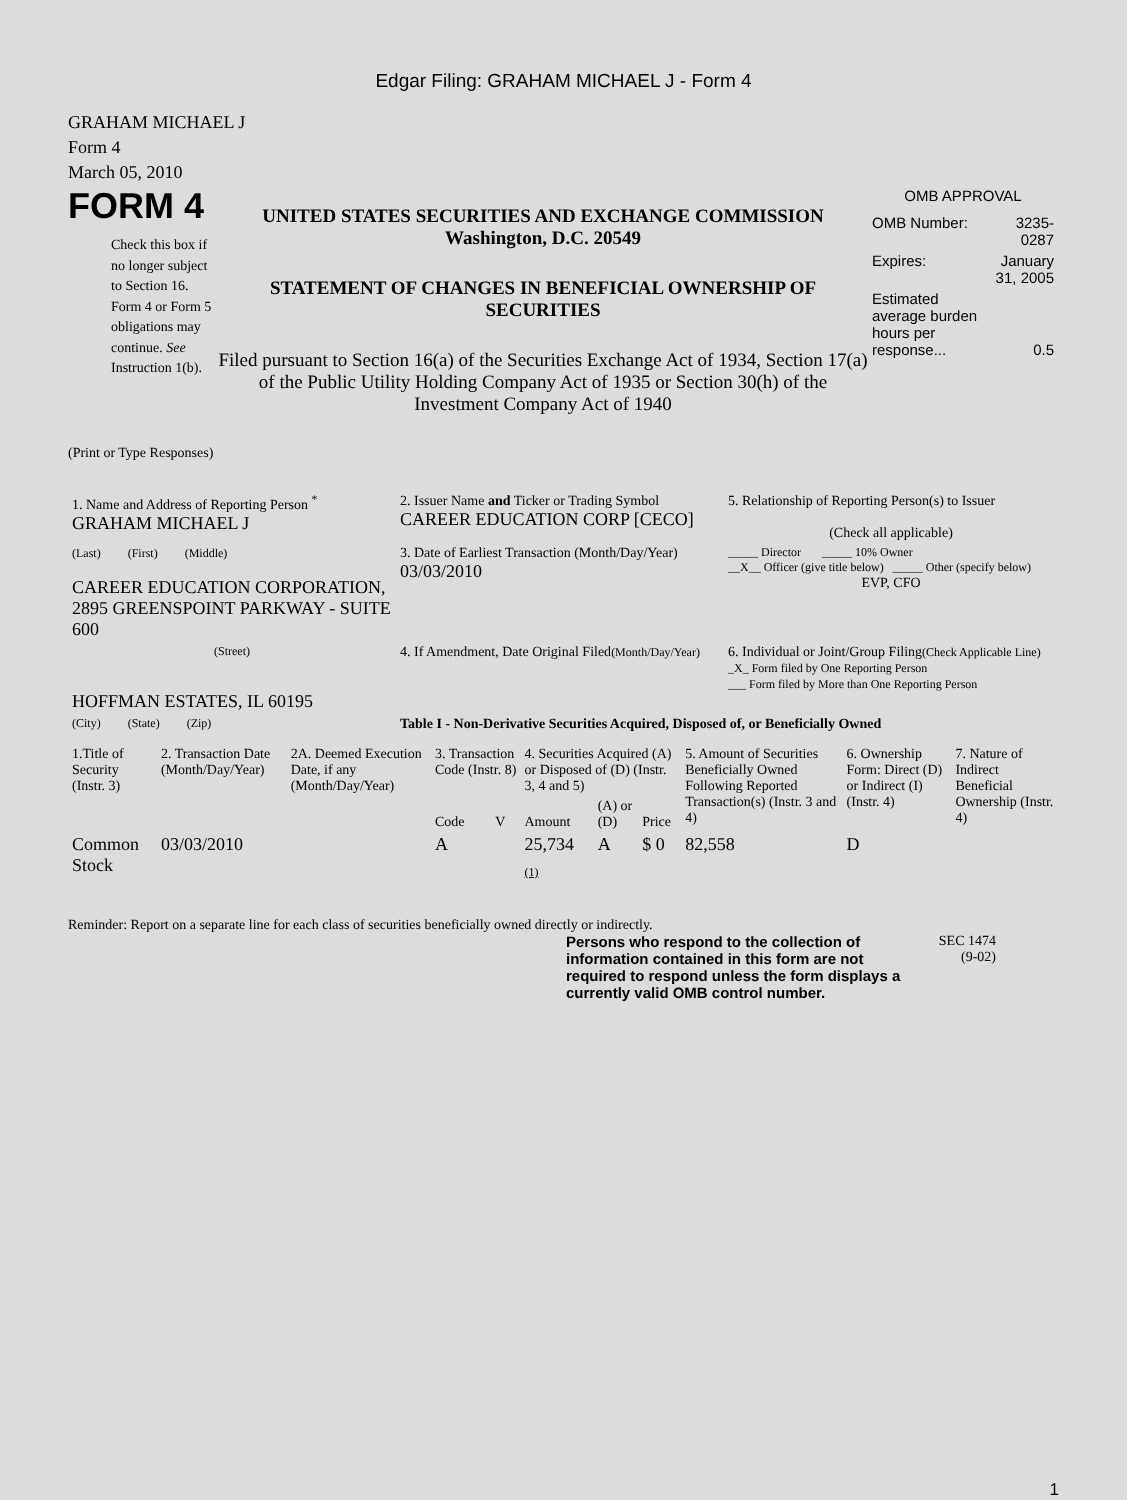Edgar Filing: GRAHAM MICHAEL J - Form 4
GRAHAM MICHAEL J
Form 4
March 05, 2010
FORM 4
Check this box if no longer subject to Section 16. Form 4 or Form 5 obligations may continue. See Instruction 1(b).
UNITED STATES SECURITIES AND EXCHANGE COMMISSION
Washington, D.C. 20549
STATEMENT OF CHANGES IN BENEFICIAL OWNERSHIP OF SECURITIES
Filed pursuant to Section 16(a) of the Securities Exchange Act of 1934, Section 17(a) of the Public Utility Holding Company Act of 1935 or Section 30(h) of the Investment Company Act of 1940
OMB APPROVAL
| OMB Number: | 3235-0287 |
| Expires: | January 31, 2005 |
| Estimated average burden hours per response... | 0.5 |
(Print or Type Responses)
| 1. Name and Address of Reporting Person <sup>*</sup> GRAHAM MICHAEL J | 2. Issuer Name and Ticker or Trading Symbol CAREER EDUCATION CORP [CECO] | 5. Relationship of Reporting Person(s) to Issuer (Check all applicable) |
| (Last) (First) (Middle) CAREER EDUCATION CORPORATION, 2895 GREENSPOINT PARKWAY - SUITE 600 | 3. Date of Earliest Transaction (Month/Day/Year) 03/03/2010 | _____ Director _____ 10% Owner __X__ Officer (give title below) _____ Other (specify below) EVP, CFO |
| (Street) HOFFMAN ESTATES, IL 60195 | 4. If Amendment, Date Original Filed (Month/Day/Year) | 6. Individual or Joint/Group Filing (Check Applicable Line) _X_ Form filed by One Reporting Person ___ Form filed by More than One Reporting Person |
| (City) (State) (Zip) | Table I - Non-Derivative Securities Acquired, Disposed of, or Beneficially Owned | |
| 1.Title of Security (Instr. 3) | 2. Transaction Date (Month/Day/Year) | 2A. Deemed Execution Date, if any (Month/Day/Year) | 3. Transaction Code (Instr. 8) | | 4. Securities Acquired (A) or Disposed of (D) (Instr. 3, 4 and 5) | | | 5. Amount of Securities Beneficially Owned Following Reported Transaction(s) (Instr. 3 and 4) | 6. Ownership Form: Direct (D) or Indirect (I) (Instr. 4) | 7. Nature of Indirect Beneficial Ownership (Instr. 4) |
| --- | --- | --- | --- | --- | --- | --- | --- | --- | --- | --- |
| | | | Code | V | Amount | (A) or (D) | Price | | | |
| Common Stock | 03/03/2010 | | A | | 25,734 <sub>(1)</sub> | A | $ 0 | 82,558 | D | |
Reminder: Report on a separate line for each class of securities beneficially owned directly or indirectly.
Persons who respond to the collection of information contained in this form are not required to respond unless the form displays a currently valid OMB control number.
SEC 1474
(9-02)
1